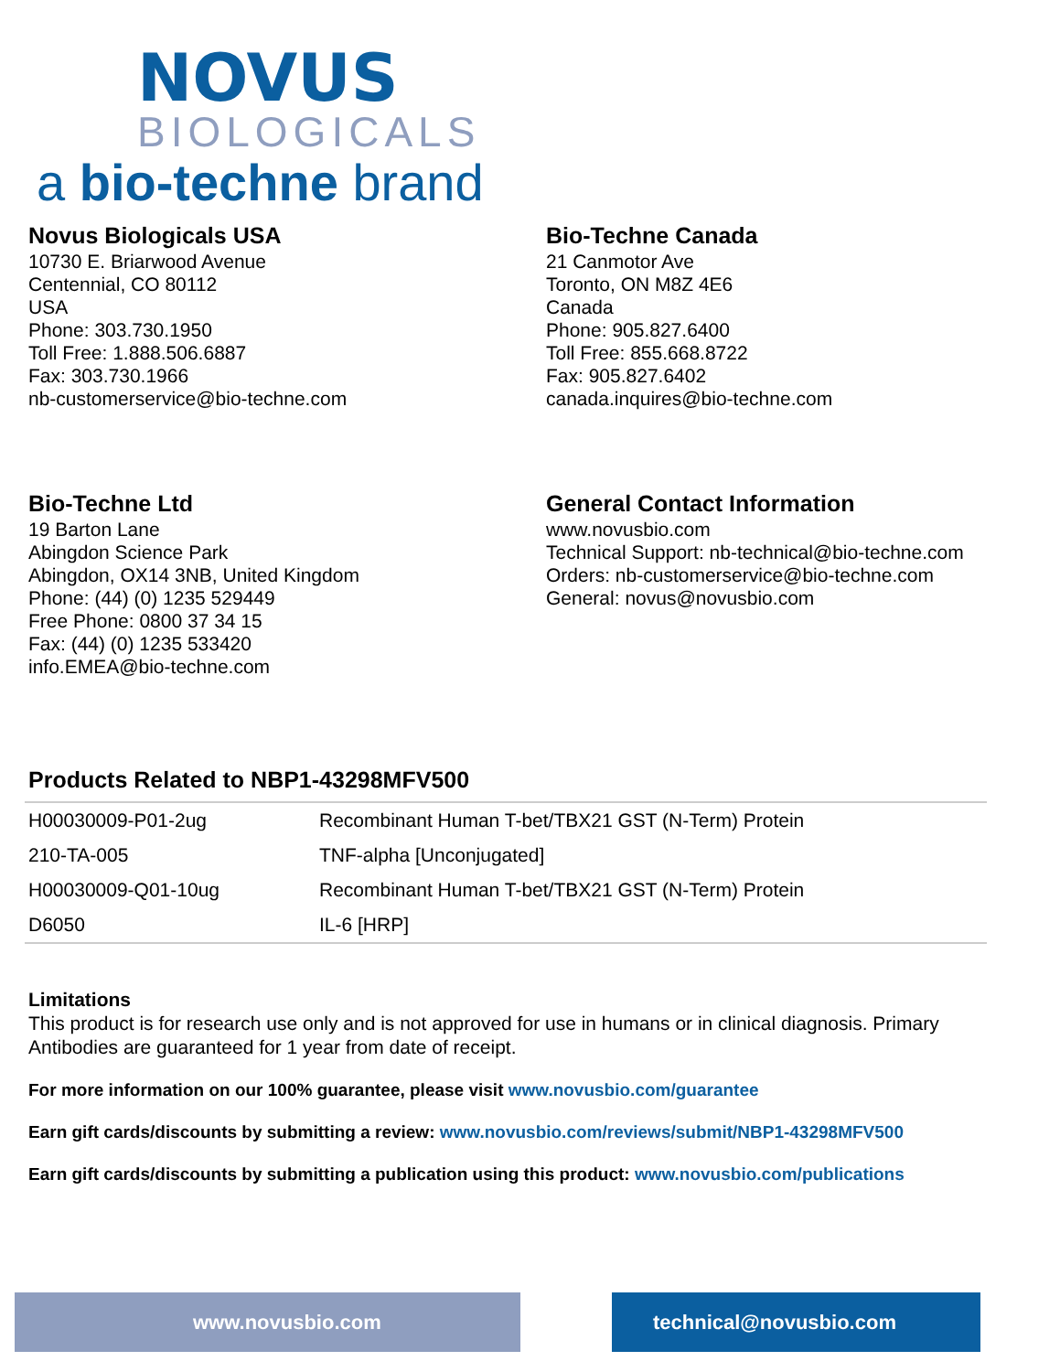NOVUS
BIOLOGICALS
a bio-techne brand
Novus Biologicals USA
10730 E. Briarwood Avenue
Centennial, CO 80112
USA
Phone: 303.730.1950
Toll Free: 1.888.506.6887
Fax: 303.730.1966
nb-customerservice@bio-techne.com
Bio-Techne Canada
21 Canmotor Ave
Toronto, ON M8Z 4E6
Canada
Phone: 905.827.6400
Toll Free: 855.668.8722
Fax: 905.827.6402
canada.inquires@bio-techne.com
Bio-Techne Ltd
19 Barton Lane
Abingdon Science Park
Abingdon, OX14 3NB, United Kingdom
Phone: (44) (0) 1235 529449
Free Phone: 0800 37 34 15
Fax: (44) (0) 1235 533420
info.EMEA@bio-techne.com
General Contact Information
www.novusbio.com
Technical Support: nb-technical@bio-techne.com
Orders: nb-customerservice@bio-techne.com
General: novus@novusbio.com
Products Related to NBP1-43298MFV500
| H00030009-P01-2ug | Recombinant Human T-bet/TBX21 GST (N-Term) Protein |
| 210-TA-005 | TNF-alpha [Unconjugated] |
| H00030009-Q01-10ug | Recombinant Human T-bet/TBX21 GST (N-Term) Protein |
| D6050 | IL-6 [HRP] |
Limitations
This product is for research use only and is not approved for use in humans or in clinical diagnosis. Primary Antibodies are guaranteed for 1 year from date of receipt.
For more information on our 100% guarantee, please visit www.novusbio.com/guarantee
Earn gift cards/discounts by submitting a review: www.novusbio.com/reviews/submit/NBP1-43298MFV500
Earn gift cards/discounts by submitting a publication using this product: www.novusbio.com/publications
www.novusbio.com technical@novusbio.com